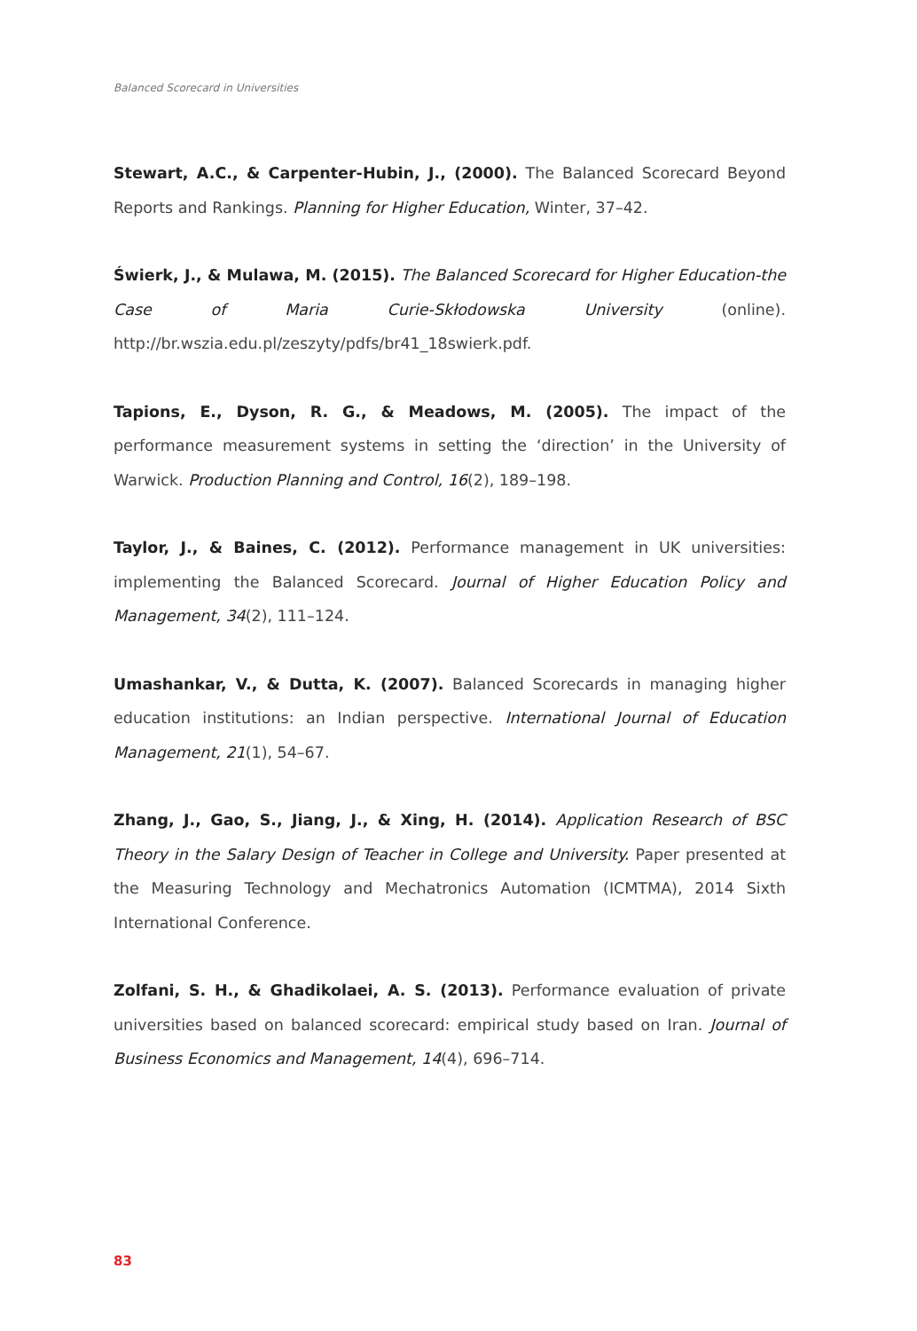Balanced Scorecard in Universities
Stewart, A.C., & Carpenter-Hubin, J., (2000). The Balanced Scorecard Beyond Reports and Rankings. Planning for Higher Education, Winter, 37–42.
Świerk, J., & Mulawa, M. (2015). The Balanced Scorecard for Higher Education-the Case of Maria Curie-Skłodowska University (online). http://br.wszia.edu.pl/zeszyty/pdfs/br41_18swierk.pdf.
Tapions, E., Dyson, R. G., & Meadows, M. (2005). The impact of the performance measurement systems in setting the ‘direction’ in the University of Warwick. Production Planning and Control, 16(2), 189–198.
Taylor, J., & Baines, C. (2012). Performance management in UK universities: implementing the Balanced Scorecard. Journal of Higher Education Policy and Management, 34(2), 111–124.
Umashankar, V., & Dutta, K. (2007). Balanced Scorecards in managing higher education institutions: an Indian perspective. International Journal of Education Management, 21(1), 54–67.
Zhang, J., Gao, S., Jiang, J., & Xing, H. (2014). Application Research of BSC Theory in the Salary Design of Teacher in College and University. Paper presented at the Measuring Technology and Mechatronics Automation (ICMTMA), 2014 Sixth International Conference.
Zolfani, S. H., & Ghadikolaei, A. S. (2013). Performance evaluation of private universities based on balanced scorecard: empirical study based on Iran. Journal of Business Economics and Management, 14(4), 696–714.
83